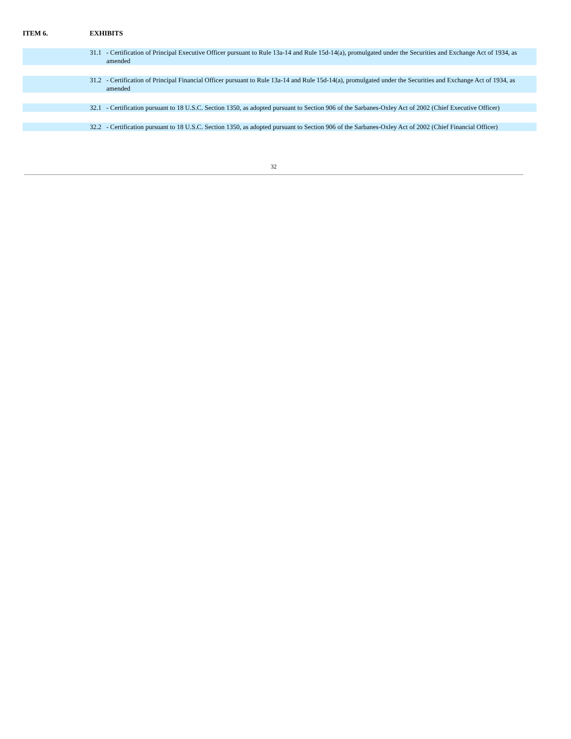ITEM 6. EXHIBITS
| 31.1 | - Certification of Principal Executive Officer pursuant to Rule 13a-14 and Rule 15d-14(a), promulgated under the Securities and Exchange Act of 1934, as amended |
| 31.2 | - Certification of Principal Financial Officer pursuant to Rule 13a-14 and Rule 15d-14(a), promulgated under the Securities and Exchange Act of 1934, as amended |
| 32.1 | - Certification pursuant to 18 U.S.C. Section 1350, as adopted pursuant to Section 906 of the Sarbanes-Oxley Act of 2002 (Chief Executive Officer) |
| 32.2 | - Certification pursuant to 18 U.S.C. Section 1350, as adopted pursuant to Section 906 of the Sarbanes-Oxley Act of 2002 (Chief Financial Officer) |
32